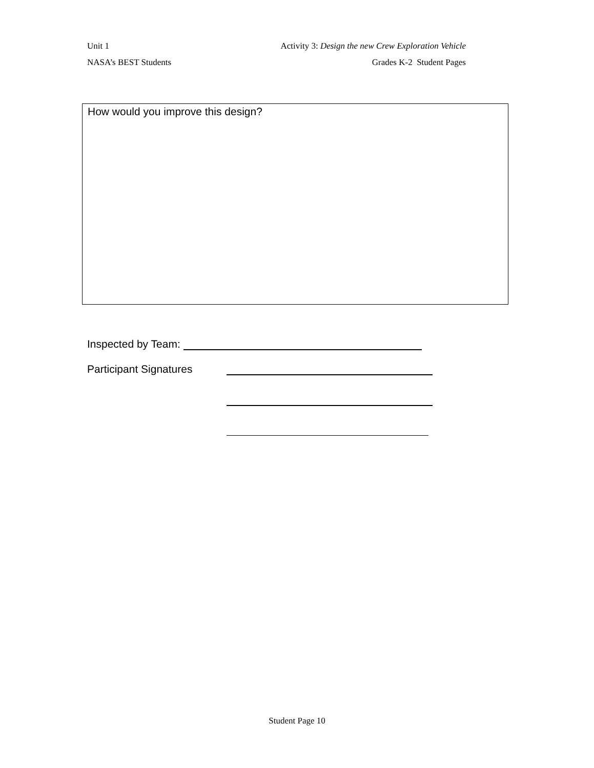Unit 1 Activity 3: Design the new Crew Exploration Vehicle
NASA’s BEST Students Grades K-2 Student Pages
How would you improve this design?
Inspected by Team:
Participant Signatures
Student Page 10